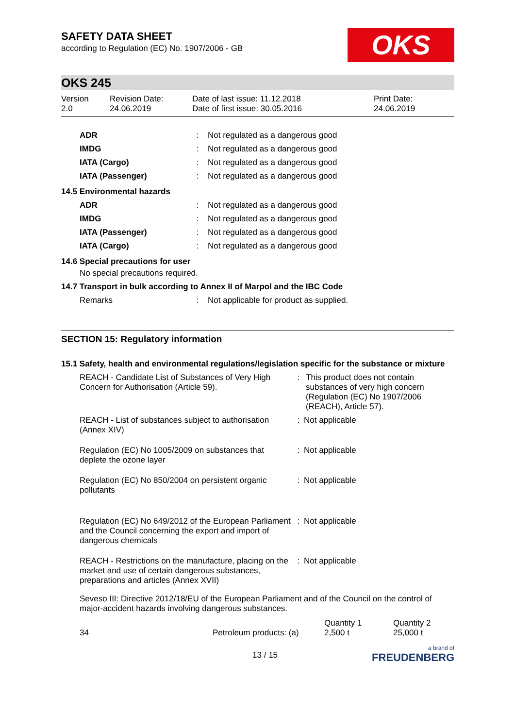SAFETY DATA SHEET
according to Regulation (EC) No. 1907/2006 - GB
OKS
OKS 245
Version
2.0
Revision Date:
24.06.2019
Date of last issue: 11.12.2018
Date of first issue: 30.05.2016
Print Date:
24.06.2019
| ADR | : | Not regulated as a dangerous good |
| IMDG | : | Not regulated as a dangerous good |
| IATA (Cargo) | : | Not regulated as a dangerous good |
| IATA (Passenger) | : | Not regulated as a dangerous good |
14.5 Environmental hazards
| ADR | : | Not regulated as a dangerous good |
| IMDG | : | Not regulated as a dangerous good |
| IATA (Passenger) | : | Not regulated as a dangerous good |
| IATA (Cargo) | : | Not regulated as a dangerous good |
14.6 Special precautions for user
No special precautions required.
14.7 Transport in bulk according to Annex II of Marpol and the IBC Code
| Remarks | : | Not applicable for product as supplied. |
SECTION 15: Regulatory information
15.1 Safety, health and environmental regulations/legislation specific for the substance or mixture
| REACH - Candidate List of Substances of Very High Concern for Authorisation (Article 59). | : | This product does not contain substances of very high concern (Regulation (EC) No 1907/2006 (REACH), Article 57). |
| REACH - List of substances subject to authorisation (Annex XIV) | : | Not applicable |
| Regulation (EC) No 1005/2009 on substances that deplete the ozone layer | : | Not applicable |
| Regulation (EC) No 850/2004 on persistent organic pollutants | : | Not applicable |
| Regulation (EC) No 649/2012 of the European Parliament and the Council concerning the export and import of dangerous chemicals | : | Not applicable |
| REACH - Restrictions on the manufacture, placing on the market and use of certain dangerous substances, preparations and articles (Annex XVII) | : | Not applicable |
Seveso III: Directive 2012/18/EU of the European Parliament and of the Council on the control of major-accident hazards involving dangerous substances.
| 34 | Petroleum products: (a) | Quantity 1 2,500 t | Quantity 2 25,000 t |
13 / 15 a brand of
FREUDENBERG